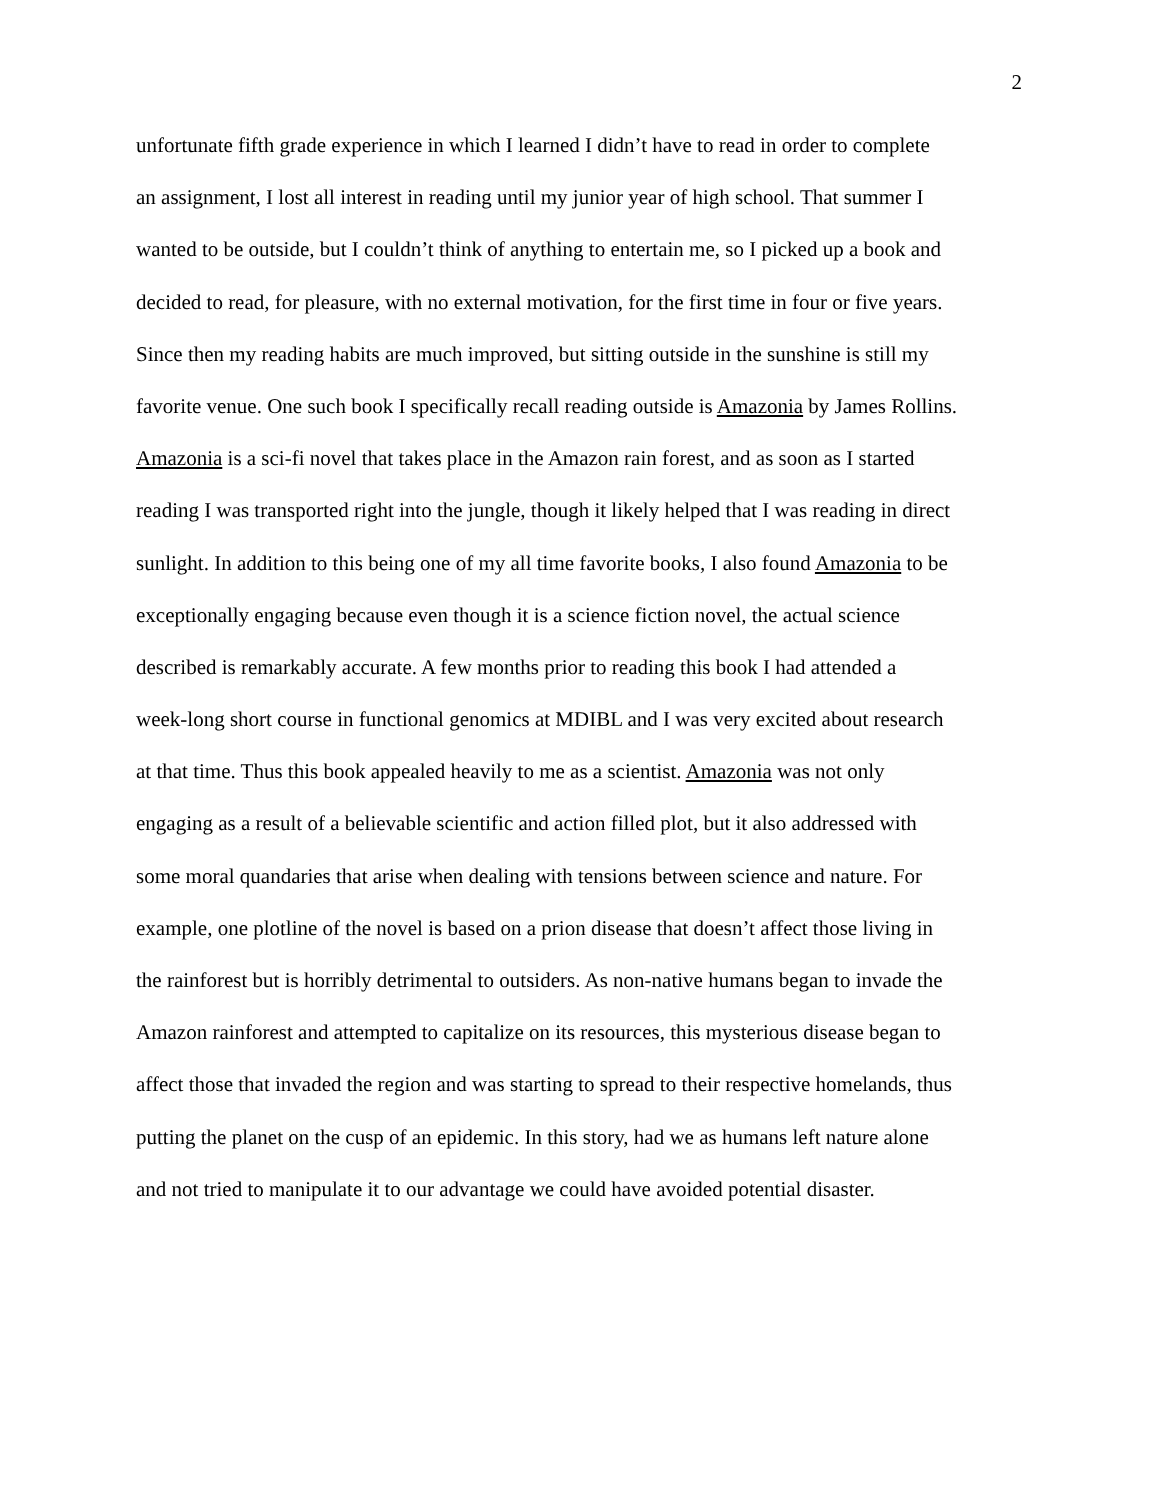2
unfortunate fifth grade experience in which I learned I didn’t have to read in order to complete
an assignment, I lost all interest in reading until my junior year of high school. That summer I
wanted to be outside, but I couldn’t think of anything to entertain me, so I picked up a book and
decided to read, for pleasure, with no external motivation, for the first time in four or five years.
Since then my reading habits are much improved, but sitting outside in the sunshine is still my
favorite venue. One such book I specifically recall reading outside is Amazonia by James Rollins.
Amazonia is a sci-fi novel that takes place in the Amazon rain forest, and as soon as I started
reading I was transported right into the jungle, though it likely helped that I was reading in direct
sunlight. In addition to this being one of my all time favorite books, I also found Amazonia to be
exceptionally engaging because even though it is a science fiction novel, the actual science
described is remarkably accurate. A few months prior to reading this book I had attended a
week-long short course in functional genomics at MDIBL and I was very excited about research
at that time. Thus this book appealed heavily to me as a scientist. Amazonia was not only
engaging as a result of a believable scientific and action filled plot, but it also addressed with
some moral quandaries that arise when dealing with tensions between science and nature. For
example, one plotline of the novel is based on a prion disease that doesn’t affect those living in
the rainforest but is horribly detrimental to outsiders. As non-native humans began to invade the
Amazon rainforest and attempted to capitalize on its resources, this mysterious disease began to
affect those that invaded the region and was starting to spread to their respective homelands, thus
putting the planet on the cusp of an epidemic. In this story, had we as humans left nature alone
and not tried to manipulate it to our advantage we could have avoided potential disaster.